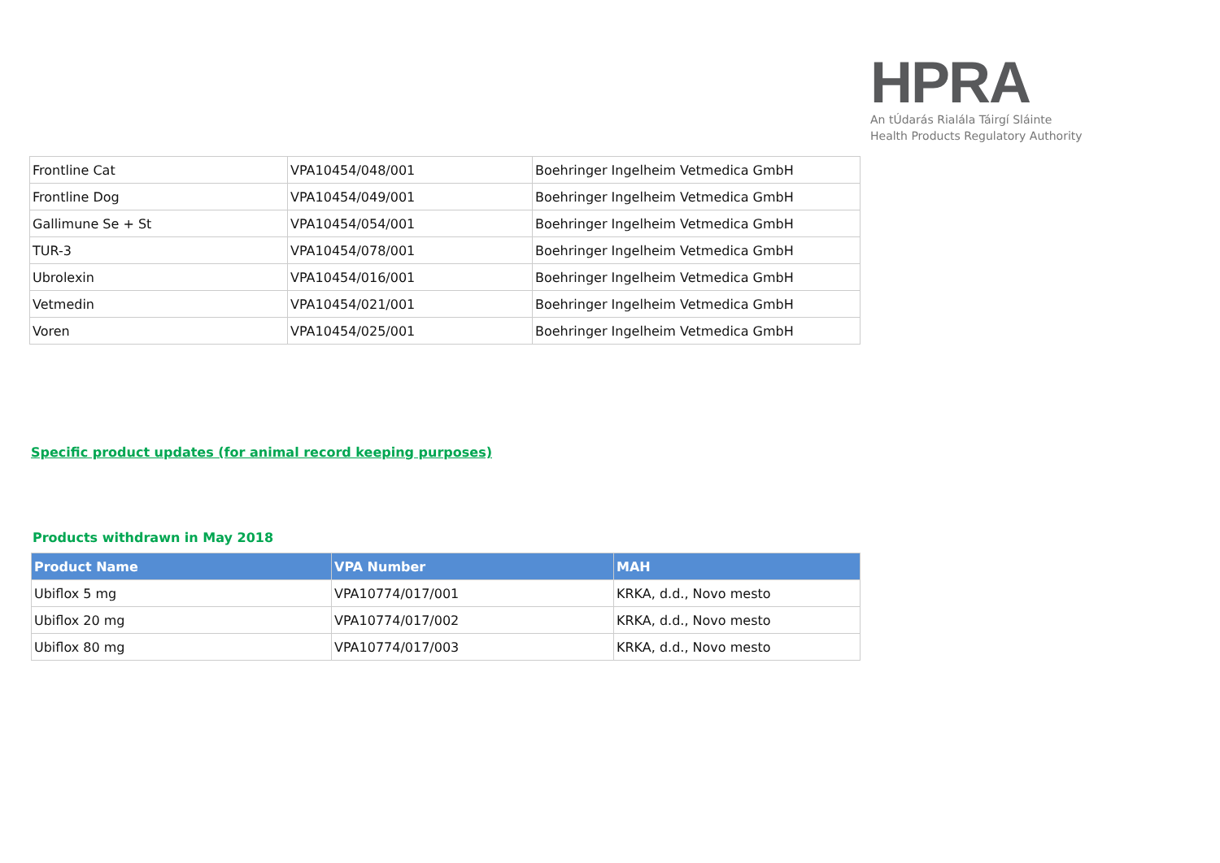HPRA
An tÚdarás Rialála Táirgí Sláinte
Health Products Regulatory Authority
| Frontline Cat | VPA10454/048/001 | Boehringer Ingelheim Vetmedica GmbH |
| Frontline Dog | VPA10454/049/001 | Boehringer Ingelheim Vetmedica GmbH |
| Gallimune Se + St | VPA10454/054/001 | Boehringer Ingelheim Vetmedica GmbH |
| TUR-3 | VPA10454/078/001 | Boehringer Ingelheim Vetmedica GmbH |
| Ubrolexin | VPA10454/016/001 | Boehringer Ingelheim Vetmedica GmbH |
| Vetmedin | VPA10454/021/001 | Boehringer Ingelheim Vetmedica GmbH |
| Voren | VPA10454/025/001 | Boehringer Ingelheim Vetmedica GmbH |
Specific product updates (for animal record keeping purposes)
Products withdrawn in May 2018
| Product Name | VPA Number | MAH |
| --- | --- | --- |
| Ubiflox 5 mg | VPA10774/017/001 | KRKA, d.d., Novo mesto |
| Ubiflox 20 mg | VPA10774/017/002 | KRKA, d.d., Novo mesto |
| Ubiflox 80 mg | VPA10774/017/003 | KRKA, d.d., Novo mesto |